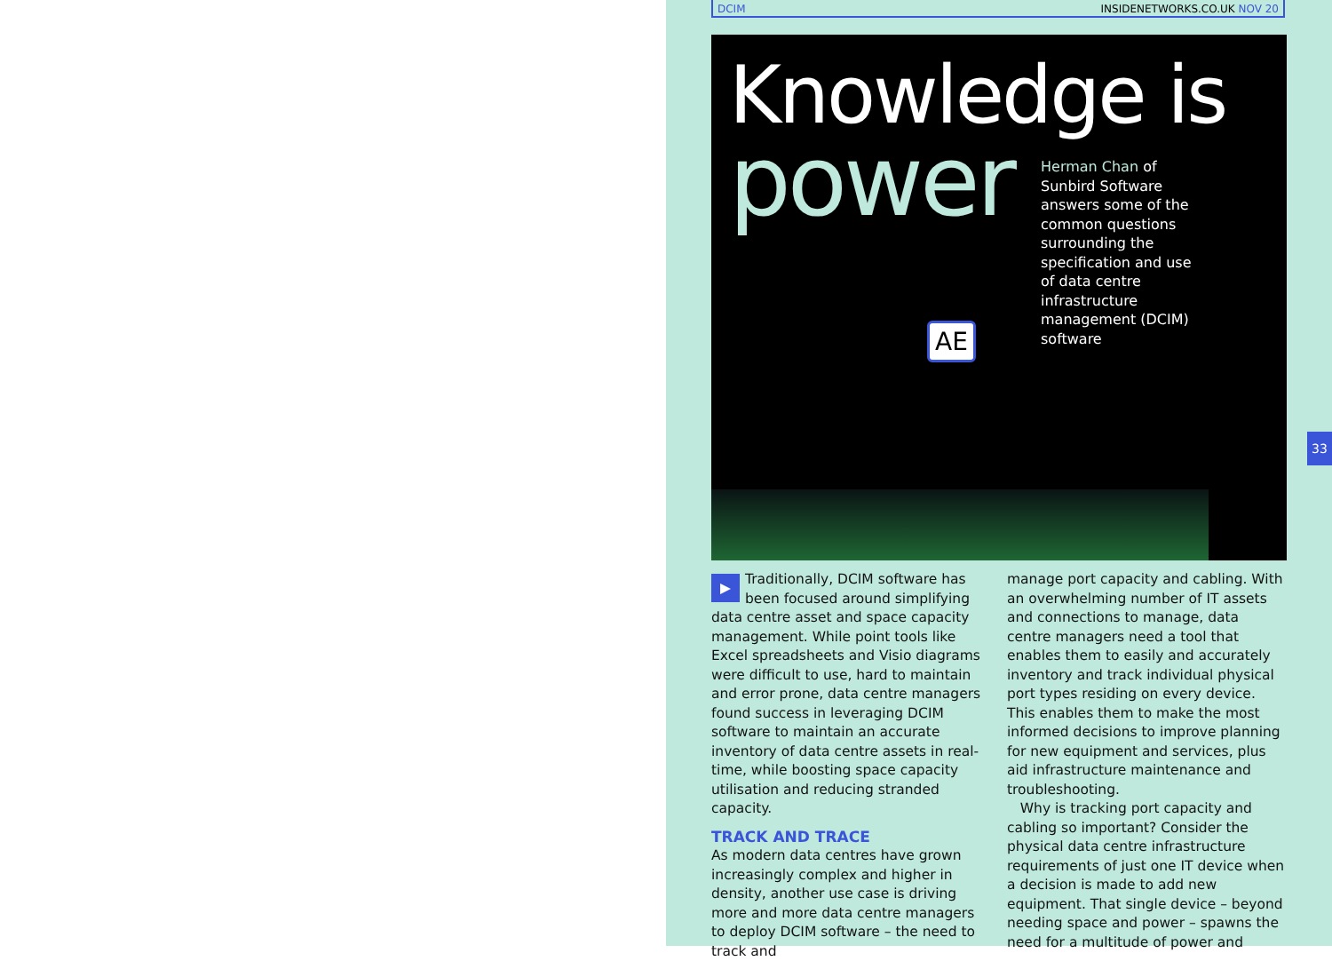DCIM INSIDENETWORKS.CO.UK NOV 20
Knowledge is
power
Herman Chan of Sunbird Software answers some of the common questions surrounding the specification and use of data centre infrastructure management (DCIM) software
AE
▶ Traditionally, DCIM software has been focused around simplifying data centre asset and space capacity management. While point tools like Excel spreadsheets and Visio diagrams were difficult to use, hard to maintain and error prone, data centre managers found success in leveraging DCIM software to maintain an accurate inventory of data centre assets in real-time, while boosting space capacity utilisation and reducing stranded capacity.
TRACK AND TRACE
As modern data centres have grown increasingly complex and higher in density, another use case is driving more and more data centre managers to deploy DCIM software – the need to track and
manage port capacity and cabling. With an overwhelming number of IT assets and connections to manage, data centre managers need a tool that enables them to easily and accurately inventory and track individual physical port types residing on every device. This enables them to make the most informed decisions to improve planning for new equipment and services, plus aid infrastructure maintenance and troubleshooting.
Why is tracking port capacity and cabling so important? Consider the physical data centre infrastructure requirements of just one IT device when a decision is made to add new equipment. That single device – beyond needing space and power – spawns the need for a multitude of power and
33